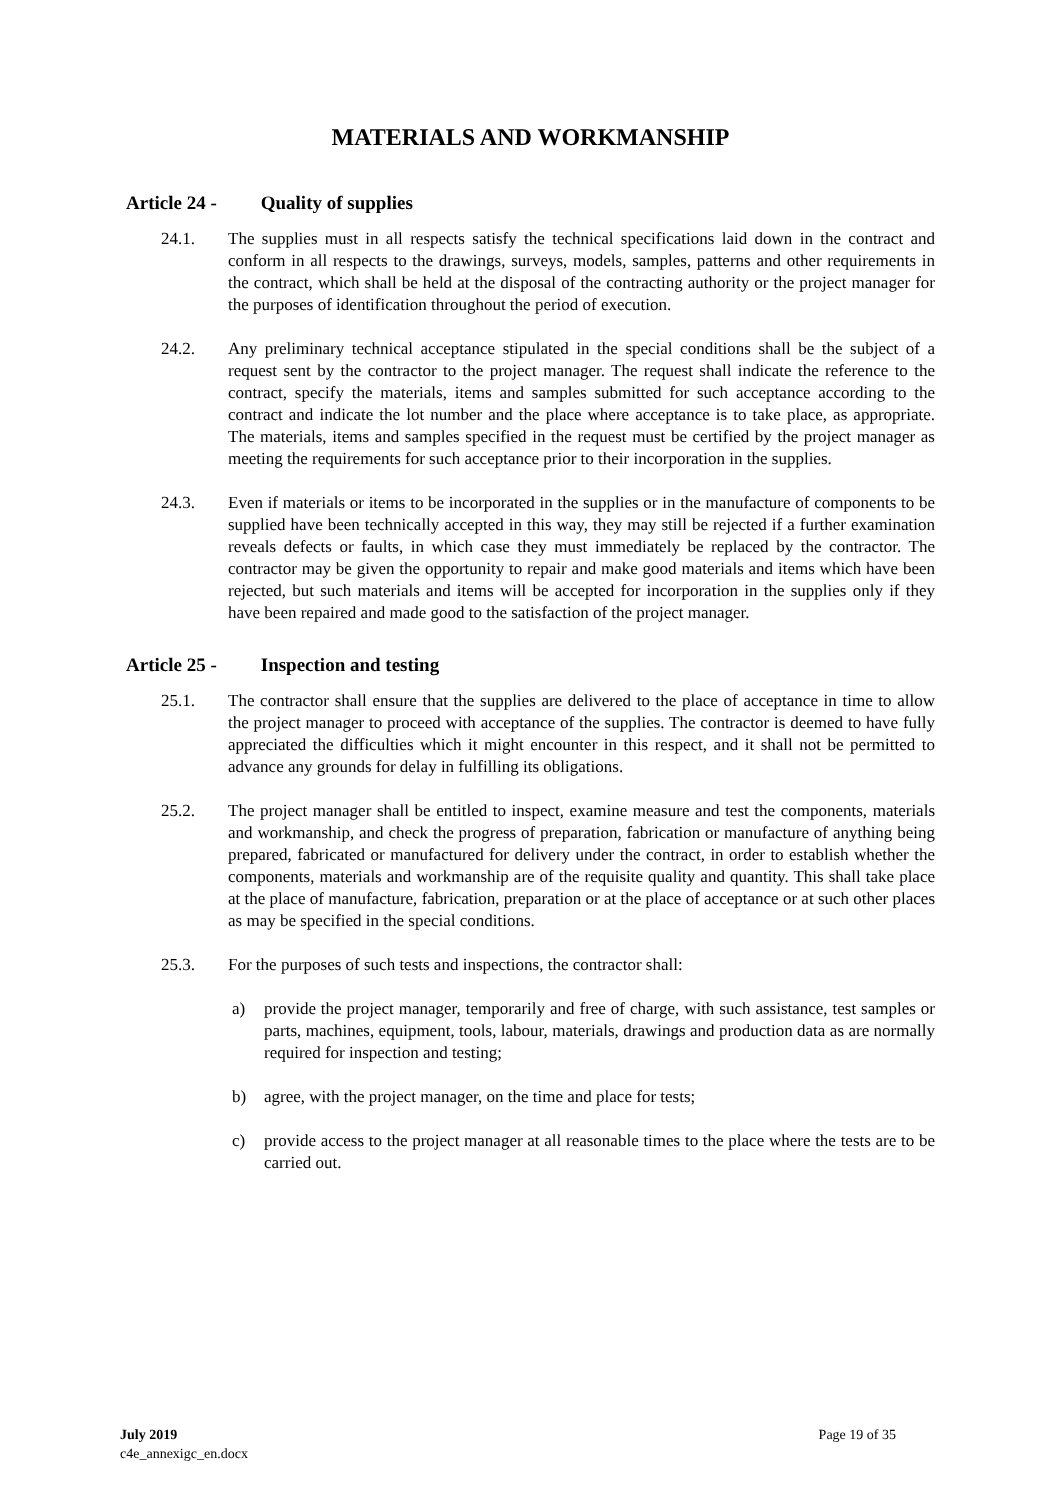MATERIALS AND WORKMANSHIP
Article 24 - Quality of supplies
24.1. The supplies must in all respects satisfy the technical specifications laid down in the contract and conform in all respects to the drawings, surveys, models, samples, patterns and other requirements in the contract, which shall be held at the disposal of the contracting authority or the project manager for the purposes of identification throughout the period of execution.
24.2. Any preliminary technical acceptance stipulated in the special conditions shall be the subject of a request sent by the contractor to the project manager. The request shall indicate the reference to the contract, specify the materials, items and samples submitted for such acceptance according to the contract and indicate the lot number and the place where acceptance is to take place, as appropriate. The materials, items and samples specified in the request must be certified by the project manager as meeting the requirements for such acceptance prior to their incorporation in the supplies.
24.3. Even if materials or items to be incorporated in the supplies or in the manufacture of components to be supplied have been technically accepted in this way, they may still be rejected if a further examination reveals defects or faults, in which case they must immediately be replaced by the contractor. The contractor may be given the opportunity to repair and make good materials and items which have been rejected, but such materials and items will be accepted for incorporation in the supplies only if they have been repaired and made good to the satisfaction of the project manager.
Article 25 - Inspection and testing
25.1. The contractor shall ensure that the supplies are delivered to the place of acceptance in time to allow the project manager to proceed with acceptance of the supplies. The contractor is deemed to have fully appreciated the difficulties which it might encounter in this respect, and it shall not be permitted to advance any grounds for delay in fulfilling its obligations.
25.2. The project manager shall be entitled to inspect, examine measure and test the components, materials and workmanship, and check the progress of preparation, fabrication or manufacture of anything being prepared, fabricated or manufactured for delivery under the contract, in order to establish whether the components, materials and workmanship are of the requisite quality and quantity. This shall take place at the place of manufacture, fabrication, preparation or at the place of acceptance or at such other places as may be specified in the special conditions.
25.3. For the purposes of such tests and inspections, the contractor shall:
a) provide the project manager, temporarily and free of charge, with such assistance, test samples or parts, machines, equipment, tools, labour, materials, drawings and production data as are normally required for inspection and testing;
b) agree, with the project manager, on the time and place for tests;
c) provide access to the project manager at all reasonable times to the place where the tests are to be carried out.
July 2019
c4e_annexigc_en.docx
Page 19 of 35